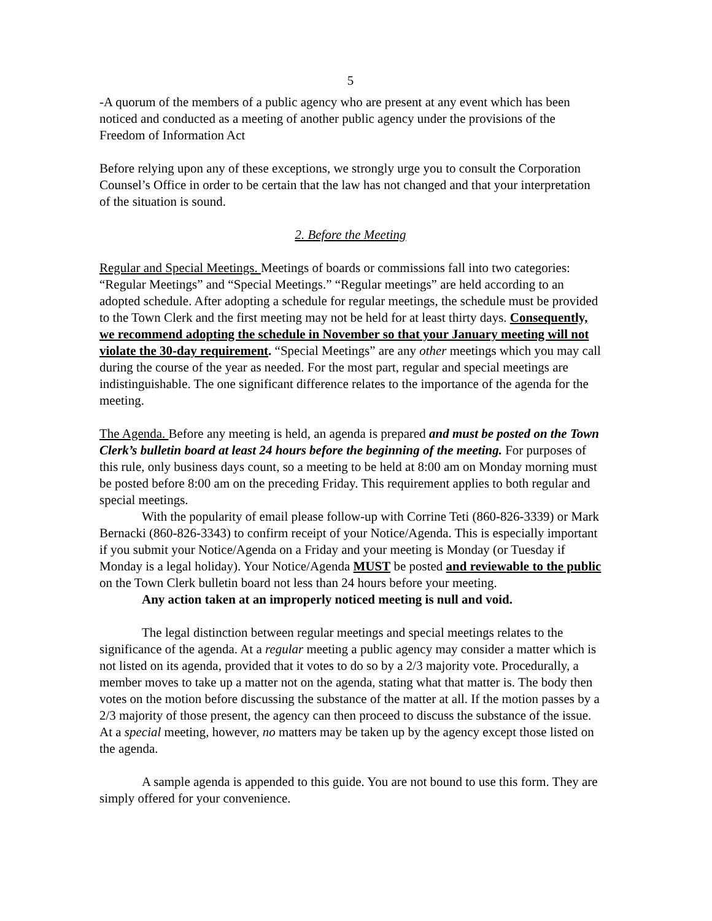5
-A quorum of the members of a public agency who are present at any event which has been noticed and conducted as a meeting of another public agency under the provisions of the Freedom of Information Act
Before relying upon any of these exceptions, we strongly urge you to consult the Corporation Counsel’s Office in order to be certain that the law has not changed and that your interpretation of the situation is sound.
2. Before the Meeting
Regular and Special Meetings. Meetings of boards or commissions fall into two categories: “Regular Meetings” and “Special Meetings.” “Regular meetings” are held according to an adopted schedule. After adopting a schedule for regular meetings, the schedule must be provided to the Town Clerk and the first meeting may not be held for at least thirty days. Consequently, we recommend adopting the schedule in November so that your January meeting will not violate the 30-day requirement. “Special Meetings” are any other meetings which you may call during the course of the year as needed. For the most part, regular and special meetings are indistinguishable. The one significant difference relates to the importance of the agenda for the meeting.
The Agenda. Before any meeting is held, an agenda is prepared and must be posted on the Town Clerk’s bulletin board at least 24 hours before the beginning of the meeting. For purposes of this rule, only business days count, so a meeting to be held at 8:00 am on Monday morning must be posted before 8:00 am on the preceding Friday. This requirement applies to both regular and special meetings.
With the popularity of email please follow-up with Corrine Teti (860-826-3339) or Mark Bernacki (860-826-3343) to confirm receipt of your Notice/Agenda. This is especially important if you submit your Notice/Agenda on a Friday and your meeting is Monday (or Tuesday if Monday is a legal holiday). Your Notice/Agenda MUST be posted and reviewable to the public on the Town Clerk bulletin board not less than 24 hours before your meeting.
Any action taken at an improperly noticed meeting is null and void.
The legal distinction between regular meetings and special meetings relates to the significance of the agenda. At a regular meeting a public agency may consider a matter which is not listed on its agenda, provided that it votes to do so by a 2/3 majority vote. Procedurally, a member moves to take up a matter not on the agenda, stating what that matter is. The body then votes on the motion before discussing the substance of the matter at all. If the motion passes by a 2/3 majority of those present, the agency can then proceed to discuss the substance of the issue. At a special meeting, however, no matters may be taken up by the agency except those listed on the agenda.
A sample agenda is appended to this guide. You are not bound to use this form. They are simply offered for your convenience.